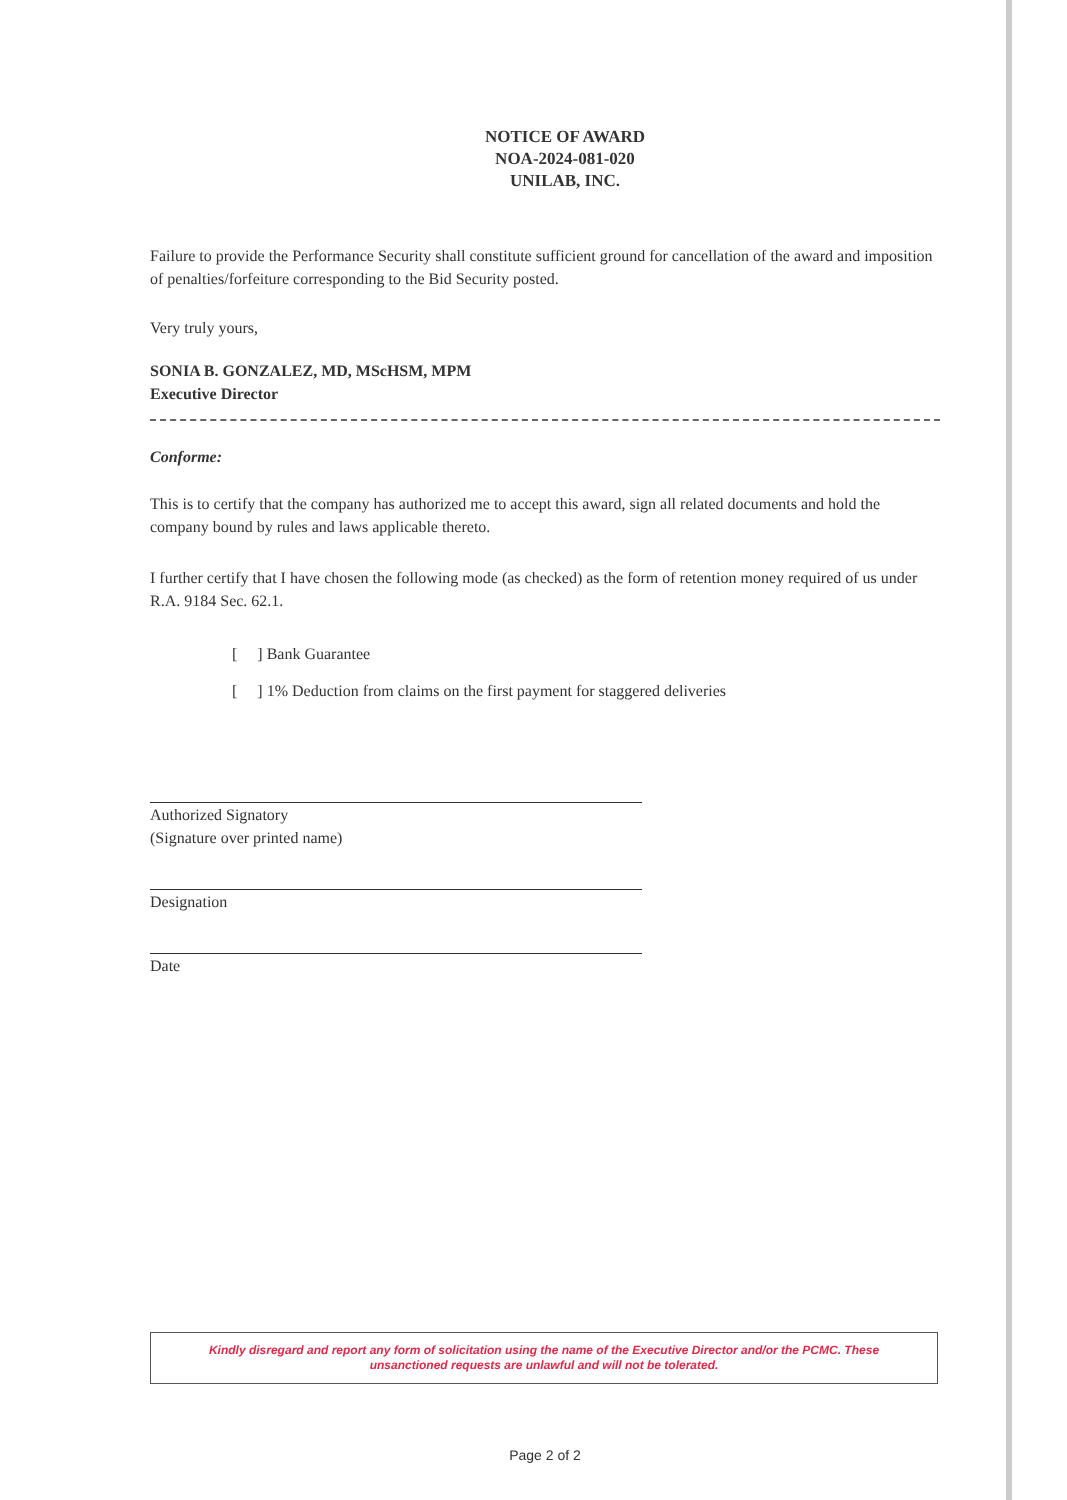NOTICE OF AWARD
NOA-2024-081-020
UNILAB, INC.
Failure to provide the Performance Security shall constitute sufficient ground for cancellation of the award and imposition of penalties/forfeiture corresponding to the Bid Security posted.
Very truly yours,
SONIA B. GONZALEZ, MD, MScHSM, MPM
Executive Director
Conforme:
This is to certify that the company has authorized me to accept this award, sign all related documents and hold the company bound by rules and laws applicable thereto.
I further certify that I have chosen the following mode (as checked) as the form of retention money required of us under R.A. 9184 Sec. 62.1.
[ ] Bank Guarantee
[ ] 1% Deduction from claims on the first payment for staggered deliveries
Authorized Signatory
(Signature over printed name)
Designation
Date
Kindly disregard and report any form of solicitation using the name of the Executive Director and/or the PCMC. These
unsanctioned requests are unlawful and will not be tolerated.
Page 2 of 2